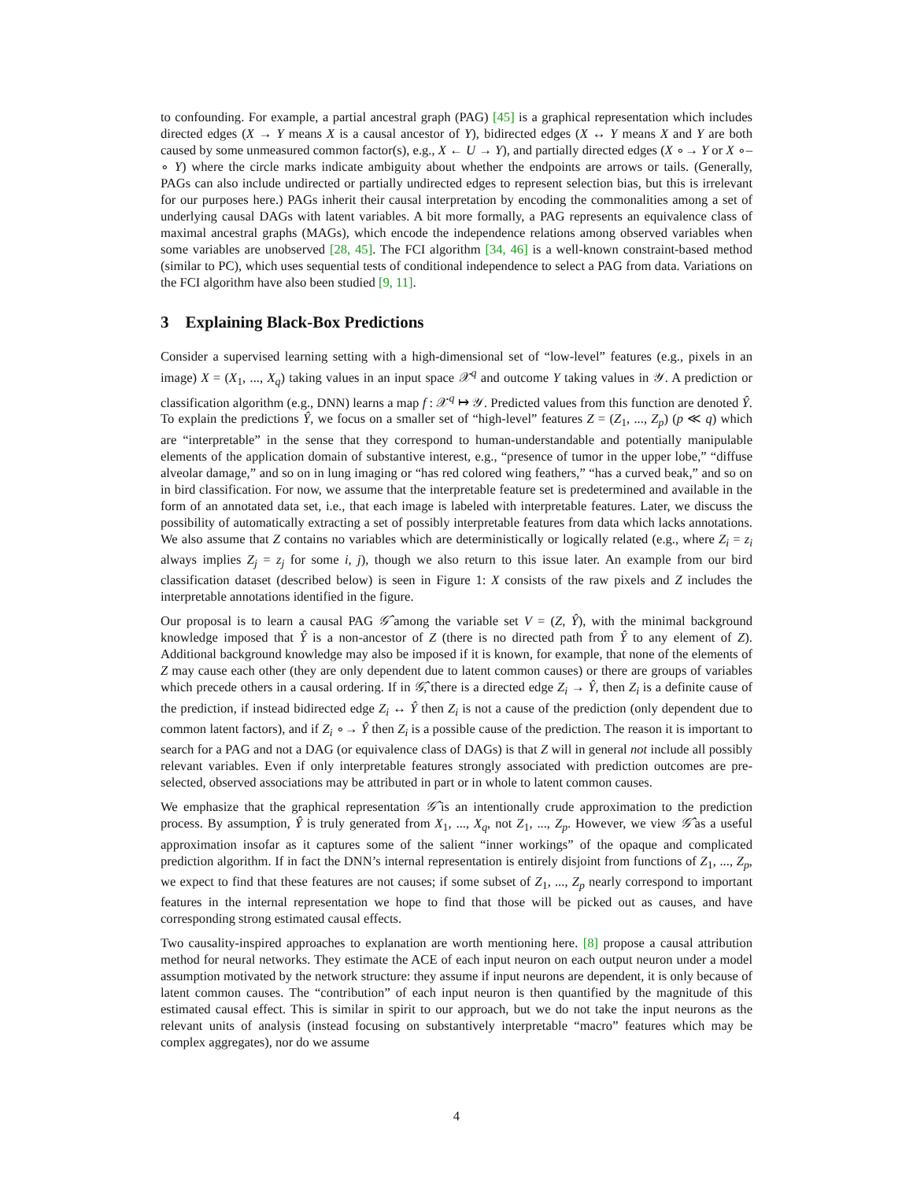to confounding. For example, a partial ancestral graph (PAG) [45] is a graphical representation which includes directed edges (X → Y means X is a causal ancestor of Y), bidirected edges (X ↔ Y means X and Y are both caused by some unmeasured common factor(s), e.g., X ← U → Y), and partially directed edges (X ∘→ Y or X ∘–∘ Y) where the circle marks indicate ambiguity about whether the endpoints are arrows or tails. (Generally, PAGs can also include undirected or partially undirected edges to represent selection bias, but this is irrelevant for our purposes here.) PAGs inherit their causal interpretation by encoding the commonalities among a set of underlying causal DAGs with latent variables. A bit more formally, a PAG represents an equivalence class of maximal ancestral graphs (MAGs), which encode the independence relations among observed variables when some variables are unobserved [28, 45]. The FCI algorithm [34, 46] is a well-known constraint-based method (similar to PC), which uses sequential tests of conditional independence to select a PAG from data. Variations on the FCI algorithm have also been studied [9, 11].
3 Explaining Black-Box Predictions
Consider a supervised learning setting with a high-dimensional set of “low-level” features (e.g., pixels in an image) X = (X<sub>1</sub>, ..., X<sub>q</sub>) taking values in an input space 𝒳<sup>q</sup> and outcome Y taking values in 𝒴. A prediction or classification algorithm (e.g., DNN) learns a map f : 𝒳<sup>q</sup> ↦ 𝒴. Predicted values from this function are denoted Ŷ. To explain the predictions Ŷ, we focus on a smaller set of “high-level” features Z = (Z<sub>1</sub>, ..., Z<sub>p</sub>) (p ≪ q) which are “interpretable” in the sense that they correspond to human-understandable and potentially manipulable elements of the application domain of substantive interest, e.g., “presence of tumor in the upper lobe,” “diffuse alveolar damage,” and so on in lung imaging or “has red colored wing feathers,” “has a curved beak,” and so on in bird classification. For now, we assume that the interpretable feature set is predetermined and available in the form of an annotated data set, i.e., that each image is labeled with interpretable features. Later, we discuss the possibility of automatically extracting a set of possibly interpretable features from data which lacks annotations. We also assume that Z contains no variables which are deterministically or logically related (e.g., where Z<sub>i</sub> = z<sub>i</sub> always implies Z<sub>j</sub> = z<sub>j</sub> for some i, j), though we also return to this issue later. An example from our bird classification dataset (described below) is seen in Figure 1: X consists of the raw pixels and Z includes the interpretable annotations identified in the figure.
Our proposal is to learn a causal PAG 𝒢̂ among the variable set V = (Z, Ŷ), with the minimal background knowledge imposed that Ŷ is a non-ancestor of Z (there is no directed path from Ŷ to any element of Z). Additional background knowledge may also be imposed if it is known, for example, that none of the elements of Z may cause each other (they are only dependent due to latent common causes) or there are groups of variables which precede others in a causal ordering. If in 𝒢̂, there is a directed edge Z<sub>i</sub> → Ŷ, then Z<sub>i</sub> is a definite cause of the prediction, if instead bidirected edge Z<sub>i</sub> ↔ Ŷ then Z<sub>i</sub> is not a cause of the prediction (only dependent due to common latent factors), and if Z<sub>i</sub> ∘→ Ŷ then Z<sub>i</sub> is a possible cause of the prediction. The reason it is important to search for a PAG and not a DAG (or equivalence class of DAGs) is that Z will in general not include all possibly relevant variables. Even if only interpretable features strongly associated with prediction outcomes are pre-selected, observed associations may be attributed in part or in whole to latent common causes.
We emphasize that the graphical representation 𝒢̂ is an intentionally crude approximation to the prediction process. By assumption, Ŷ is truly generated from X<sub>1</sub>, ..., X<sub>q</sub>, not Z<sub>1</sub>, ..., Z<sub>p</sub>. However, we view 𝒢̂ as a useful approximation insofar as it captures some of the salient “inner workings” of the opaque and complicated prediction algorithm. If in fact the DNN’s internal representation is entirely disjoint from functions of Z<sub>1</sub>, ..., Z<sub>p</sub>, we expect to find that these features are not causes; if some subset of Z<sub>1</sub>, ..., Z<sub>p</sub> nearly correspond to important features in the internal representation we hope to find that those will be picked out as causes, and have corresponding strong estimated causal effects.
Two causality-inspired approaches to explanation are worth mentioning here. [8] propose a causal attribution method for neural networks. They estimate the ACE of each input neuron on each output neuron under a model assumption motivated by the network structure: they assume if input neurons are dependent, it is only because of latent common causes. The “contribution” of each input neuron is then quantified by the magnitude of this estimated causal effect. This is similar in spirit to our approach, but we do not take the input neurons as the relevant units of analysis (instead focusing on substantively interpretable “macro” features which may be complex aggregates), nor do we assume
4